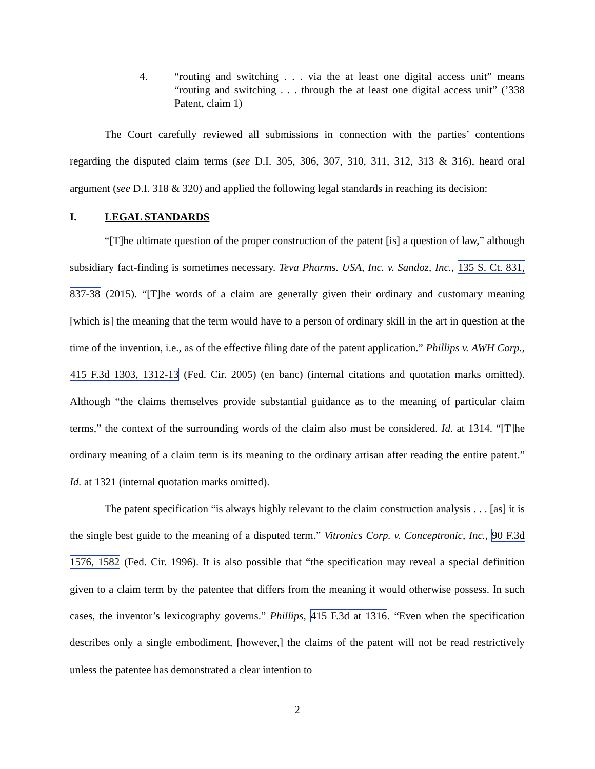4. “routing and switching . . . via the at least one digital access unit” means “routing and switching . . . through the at least one digital access unit” (’338 Patent, claim 1)
The Court carefully reviewed all submissions in connection with the parties’ contentions regarding the disputed claim terms (see D.I. 305, 306, 307, 310, 311, 312, 313 & 316), heard oral argument (see D.I. 318 & 320) and applied the following legal standards in reaching its decision:
I. LEGAL STANDARDS
“[T]he ultimate question of the proper construction of the patent [is] a question of law,” although subsidiary fact-finding is sometimes necessary. Teva Pharms. USA, Inc. v. Sandoz, Inc., 135 S. Ct. 831, 837-38 (2015). “[T]he words of a claim are generally given their ordinary and customary meaning [which is] the meaning that the term would have to a person of ordinary skill in the art in question at the time of the invention, i.e., as of the effective filing date of the patent application.” Phillips v. AWH Corp., 415 F.3d 1303, 1312-13 (Fed. Cir. 2005) (en banc) (internal citations and quotation marks omitted). Although “the claims themselves provide substantial guidance as to the meaning of particular claim terms,” the context of the surrounding words of the claim also must be considered. Id. at 1314. “[T]he ordinary meaning of a claim term is its meaning to the ordinary artisan after reading the entire patent.” Id. at 1321 (internal quotation marks omitted).
The patent specification “is always highly relevant to the claim construction analysis . . . [as] it is the single best guide to the meaning of a disputed term.” Vitronics Corp. v. Conceptronic, Inc., 90 F.3d 1576, 1582 (Fed. Cir. 1996). It is also possible that “the specification may reveal a special definition given to a claim term by the patentee that differs from the meaning it would otherwise possess. In such cases, the inventor’s lexicography governs.” Phillips, 415 F.3d at 1316. “Even when the specification describes only a single embodiment, [however,] the claims of the patent will not be read restrictively unless the patentee has demonstrated a clear intention to
2